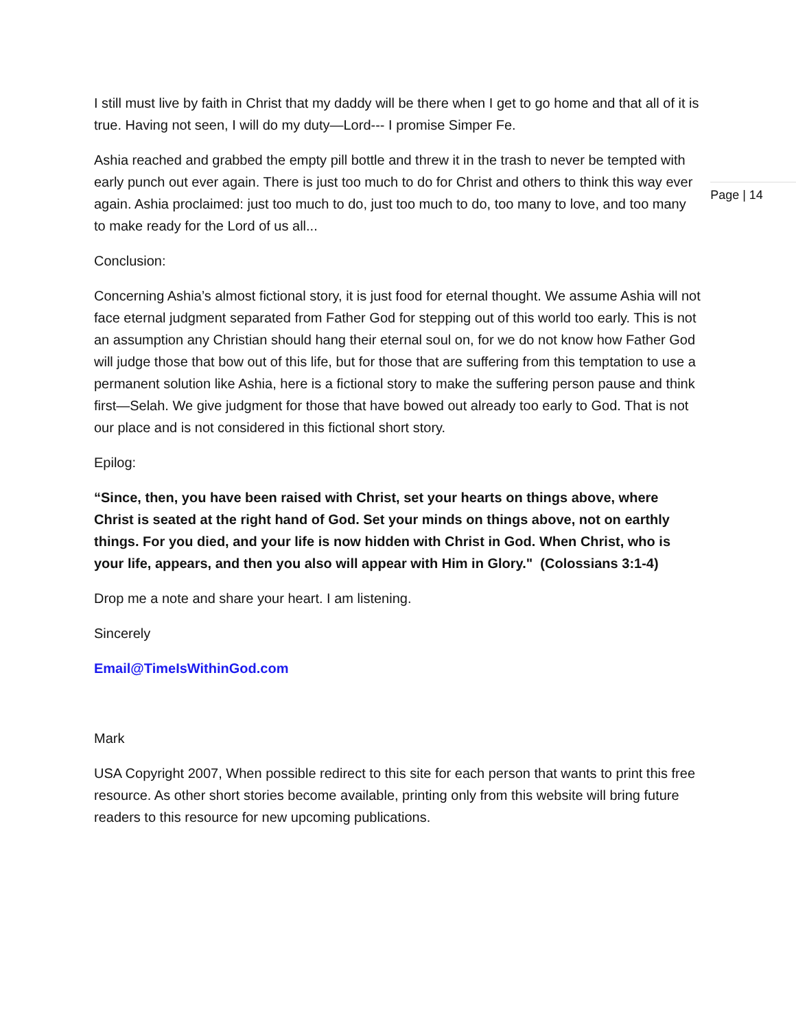I still must live by faith in Christ that my daddy will be there when I get to go home and that all of it is true. Having not seen, I will do my duty—Lord--- I promise Simper Fe.
Ashia reached and grabbed the empty pill bottle and threw it in the trash to never be tempted with early punch out ever again. There is just too much to do for Christ and others to think this way ever again. Ashia proclaimed: just too much to do, just too much to do, too many to love, and too many to make ready for the Lord of us all...
Conclusion:
Concerning Ashia’s almost fictional story, it is just food for eternal thought. We assume Ashia will not face eternal judgment separated from Father God for stepping out of this world too early. This is not an assumption any Christian should hang their eternal soul on, for we do not know how Father God will judge those that bow out of this life, but for those that are suffering from this temptation to use a permanent solution like Ashia, here is a fictional story to make the suffering person pause and think first—Selah. We give judgment for those that have bowed out already too early to God. That is not our place and is not considered in this fictional short story.
Epilog:
“Since, then, you have been raised with Christ, set your hearts on things above, where Christ is seated at the right hand of God. Set your minds on things above, not on earthly things. For you died, and your life is now hidden with Christ in God. When Christ, who is your life, appears, and then you also will appear with Him in Glory." (Colossians 3:1-4)
Drop me a note and share your heart. I am listening.
Sincerely
Email@TimeIsWithinGod.com
Mark
USA Copyright 2007, When possible redirect to this site for each person that wants to print this free resource. As other short stories become available, printing only from this website will bring future readers to this resource for new upcoming publications.
Page | 14